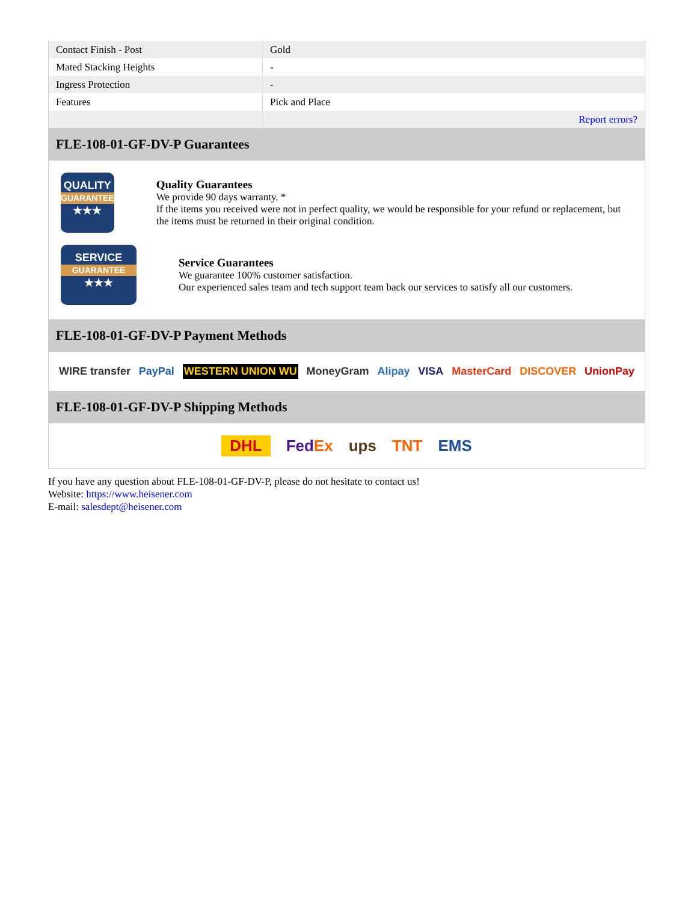| Contact Finish - Post | Gold |
| Mated Stacking Heights | - |
| Ingress Protection | - |
| Features | Pick and Place |
| | Report errors? |
FLE-108-01-GF-DV-P Guarantees
QUALITY
GUARANTEE
★★★
Quality Guarantees
We provide 90 days warranty. *
If the items you received were not in perfect quality, we would be responsible for your refund or replacement, but the items must be returned in their original condition.
SERVICE
GUARANTEE
★★★
Service Guarantees
We guarantee 100% customer satisfaction.
Our experienced sales team and tech support team back our services to satisfy all our customers.
FLE-108-01-GF-DV-P Payment Methods
WIRE transfer PayPal WESTERN UNION WU MoneyGram Alipay VISA MasterCard DISCOVER UnionPay
FLE-108-01-GF-DV-P Shipping Methods
DHL FedEx ups TNT EMS
If you have any question about FLE-108-01-GF-DV-P, please do not hesitate to contact us!
Website: https://www.heisener.com
E-mail: salesdept@heisener.com